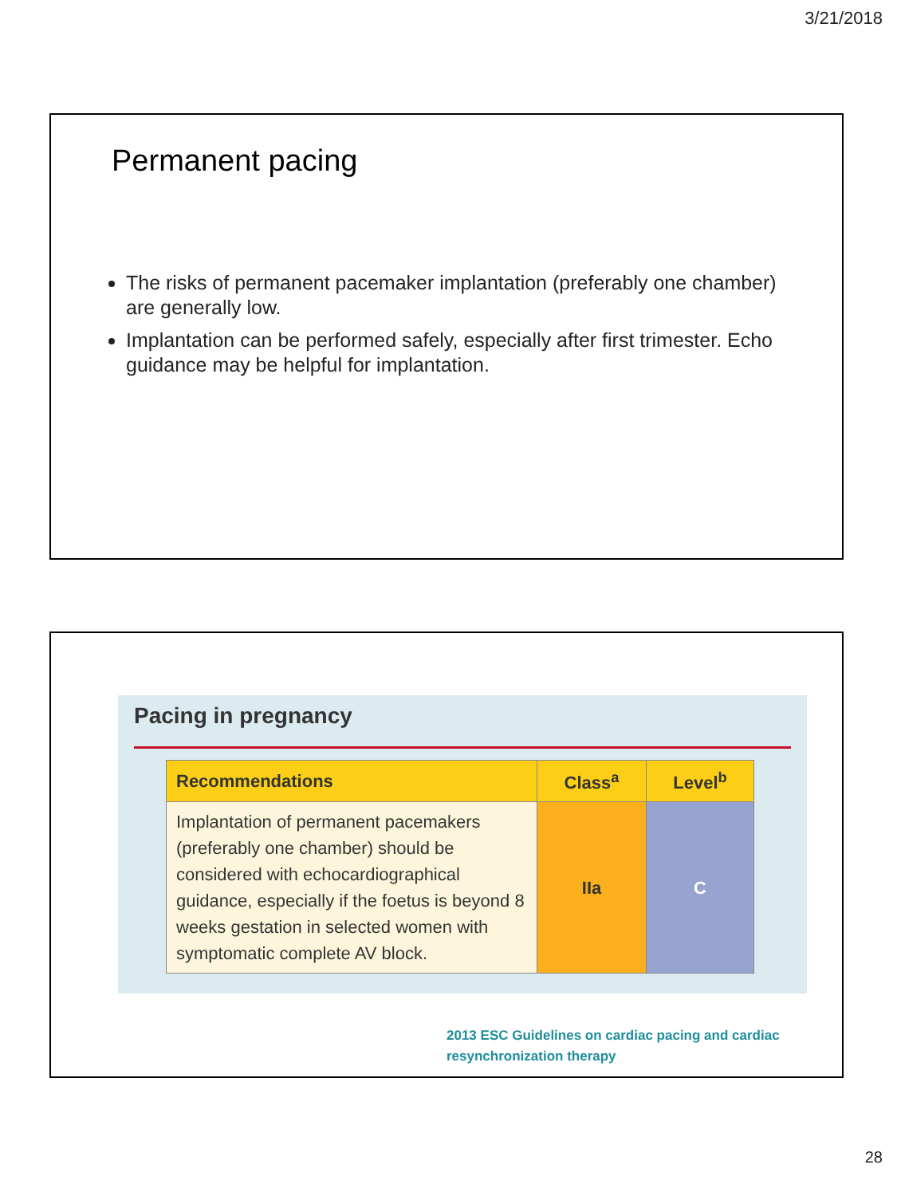3/21/2018
Permanent pacing
The risks of permanent pacemaker implantation (preferably one chamber) are generally low.
Implantation can be performed safely, especially after first trimester. Echo guidance may be helpful for implantation.
Pacing in pregnancy
| Recommendations | Class<sup>a</sup> | Level<sup>b</sup> |
| --- | --- | --- |
| Implantation of permanent pacemakers (preferably one chamber) should be considered with echocardiographical guidance, especially if the foetus is beyond 8 weeks gestation in selected women with symptomatic complete AV block. | IIa | C |
2013 ESC Guidelines on cardiac pacing and cardiac resynchronization therapy
28